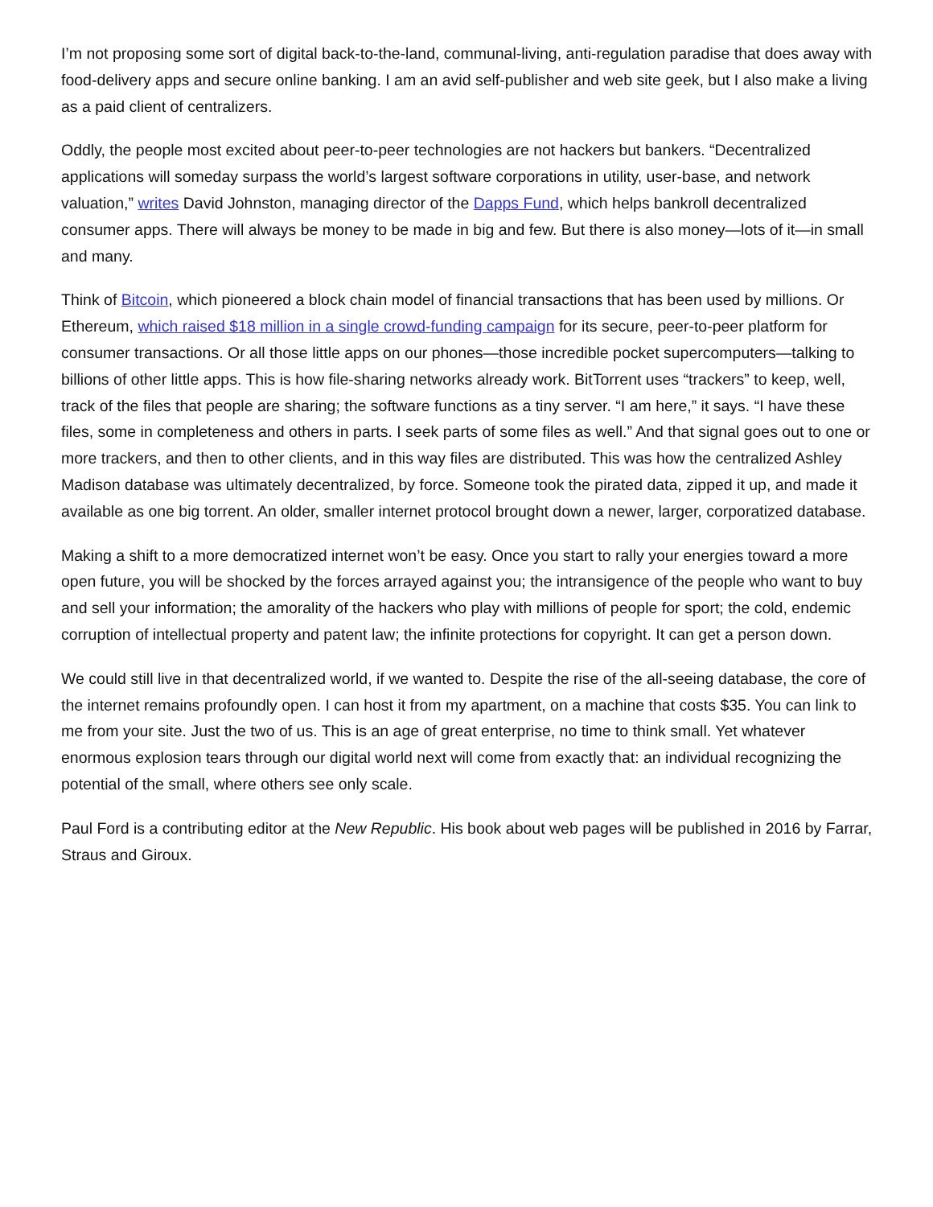I’m not proposing some sort of digital back-to-the-land, communal-living, anti-regulation paradise that does away with food-delivery apps and secure online banking. I am an avid self-publisher and web site geek, but I also make a living as a paid client of centralizers.
Oddly, the people most excited about peer-to-peer technologies are not hackers but bankers. “Decentralized applications will someday surpass the world’s largest software corporations in utility, user-base, and network valuation,” writes David Johnston, managing director of the Dapps Fund, which helps bankroll decentralized consumer apps. There will always be money to be made in big and few. But there is also money—lots of it—in small and many.
Think of Bitcoin, which pioneered a block chain model of financial transactions that has been used by millions. Or Ethereum, which raised $18 million in a single crowd-funding campaign for its secure, peer-to-peer platform for consumer transactions. Or all those little apps on our phones—those incredible pocket supercomputers—talking to billions of other little apps. This is how file-sharing networks already work. BitTorrent uses “trackers” to keep, well, track of the files that people are sharing; the software functions as a tiny server. “I am here,” it says. “I have these files, some in completeness and others in parts. I seek parts of some files as well.” And that signal goes out to one or more trackers, and then to other clients, and in this way files are distributed. This was how the centralized Ashley Madison database was ultimately decentralized, by force. Someone took the pirated data, zipped it up, and made it available as one big torrent. An older, smaller internet protocol brought down a newer, larger, corporatized database.
Making a shift to a more democratized internet won’t be easy. Once you start to rally your energies toward a more open future, you will be shocked by the forces arrayed against you; the intransigence of the people who want to buy and sell your information; the amorality of the hackers who play with millions of people for sport; the cold, endemic corruption of intellectual property and patent law; the infinite protections for copyright. It can get a person down.
We could still live in that decentralized world, if we wanted to. Despite the rise of the all-seeing database, the core of the internet remains profoundly open. I can host it from my apartment, on a machine that costs $35. You can link to me from your site. Just the two of us. This is an age of great enterprise, no time to think small. Yet whatever enormous explosion tears through our digital world next will come from exactly that: an individual recognizing the potential of the small, where others see only scale.
Paul Ford is a contributing editor at the New Republic. His book about web pages will be published in 2016 by Farrar, Straus and Giroux.